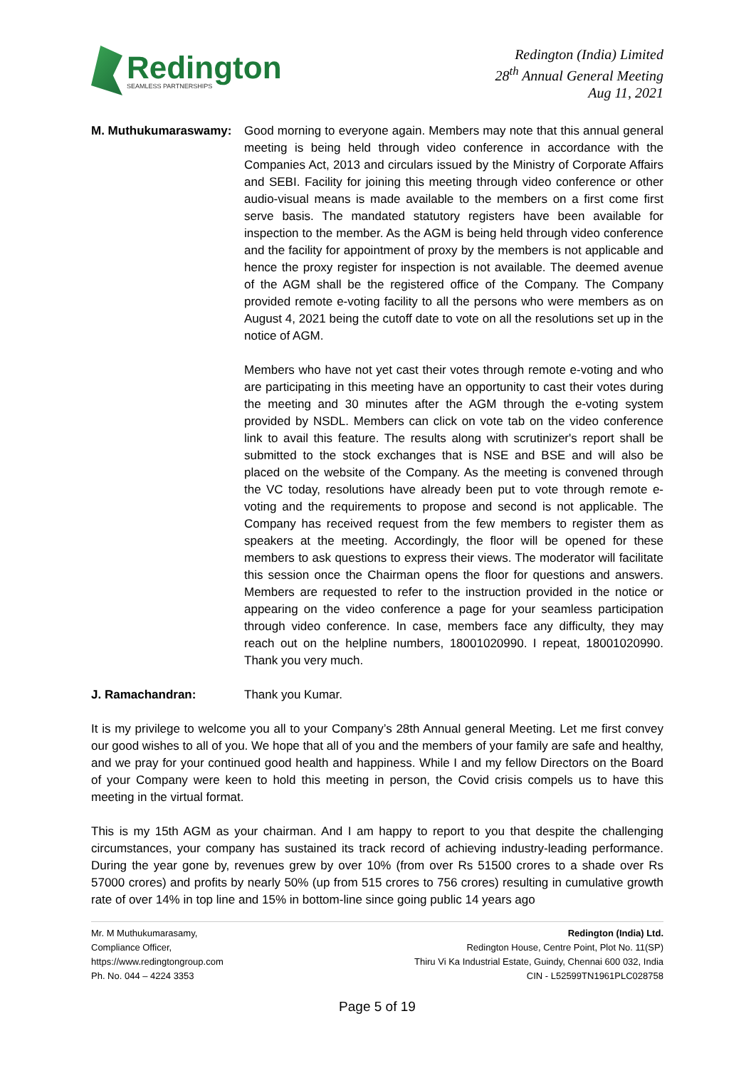Redington
SEAMLESS PARTNERSHIPS
Redington (India) Limited
28<sup>th</sup> Annual General Meeting
Aug 11, 2021
M. Muthukumaraswamy: Good morning to everyone again. Members may note that this annual general meeting is being held through video conference in accordance with the Companies Act, 2013 and circulars issued by the Ministry of Corporate Affairs and SEBI. Facility for joining this meeting through video conference or other audio-visual means is made available to the members on a first come first serve basis. The mandated statutory registers have been available for inspection to the member. As the AGM is being held through video conference and the facility for appointment of proxy by the members is not applicable and hence the proxy register for inspection is not available. The deemed avenue of the AGM shall be the registered office of the Company. The Company provided remote e-voting facility to all the persons who were members as on August 4, 2021 being the cutoff date to vote on all the resolutions set up in the notice of AGM.
Members who have not yet cast their votes through remote e-voting and who are participating in this meeting have an opportunity to cast their votes during the meeting and 30 minutes after the AGM through the e-voting system provided by NSDL. Members can click on vote tab on the video conference link to avail this feature. The results along with scrutinizer's report shall be submitted to the stock exchanges that is NSE and BSE and will also be placed on the website of the Company. As the meeting is convened through the VC today, resolutions have already been put to vote through remote e-voting and the requirements to propose and second is not applicable. The Company has received request from the few members to register them as speakers at the meeting. Accordingly, the floor will be opened for these members to ask questions to express their views. The moderator will facilitate this session once the Chairman opens the floor for questions and answers. Members are requested to refer to the instruction provided in the notice or appearing on the video conference a page for your seamless participation through video conference. In case, members face any difficulty, they may reach out on the helpline numbers, 18001020990. I repeat, 18001020990. Thank you very much.
J. Ramachandran: Thank you Kumar.
It is my privilege to welcome you all to your Company’s 28th Annual general Meeting. Let me first convey our good wishes to all of you. We hope that all of you and the members of your family are safe and healthy, and we pray for your continued good health and happiness. While I and my fellow Directors on the Board of your Company were keen to hold this meeting in person, the Covid crisis compels us to have this meeting in the virtual format.
This is my 15th AGM as your chairman. And I am happy to report to you that despite the challenging circumstances, your company has sustained its track record of achieving industry-leading performance. During the year gone by, revenues grew by over 10% (from over Rs 51500 crores to a shade over Rs 57000 crores) and profits by nearly 50% (up from 515 crores to 756 crores) resulting in cumulative growth rate of over 14% in top line and 15% in bottom-line since going public 14 years ago
Mr. M Muthukumarasamy,
Compliance Officer,
https://www.redingtongroup.com
Ph. No. 044 – 4224 3353
Redington (India) Ltd.
Redington House, Centre Point, Plot No. 11(SP)
Thiru Vi Ka Industrial Estate, Guindy, Chennai 600 032, India
CIN - L52599TN1961PLC028758
Page 5 of 19